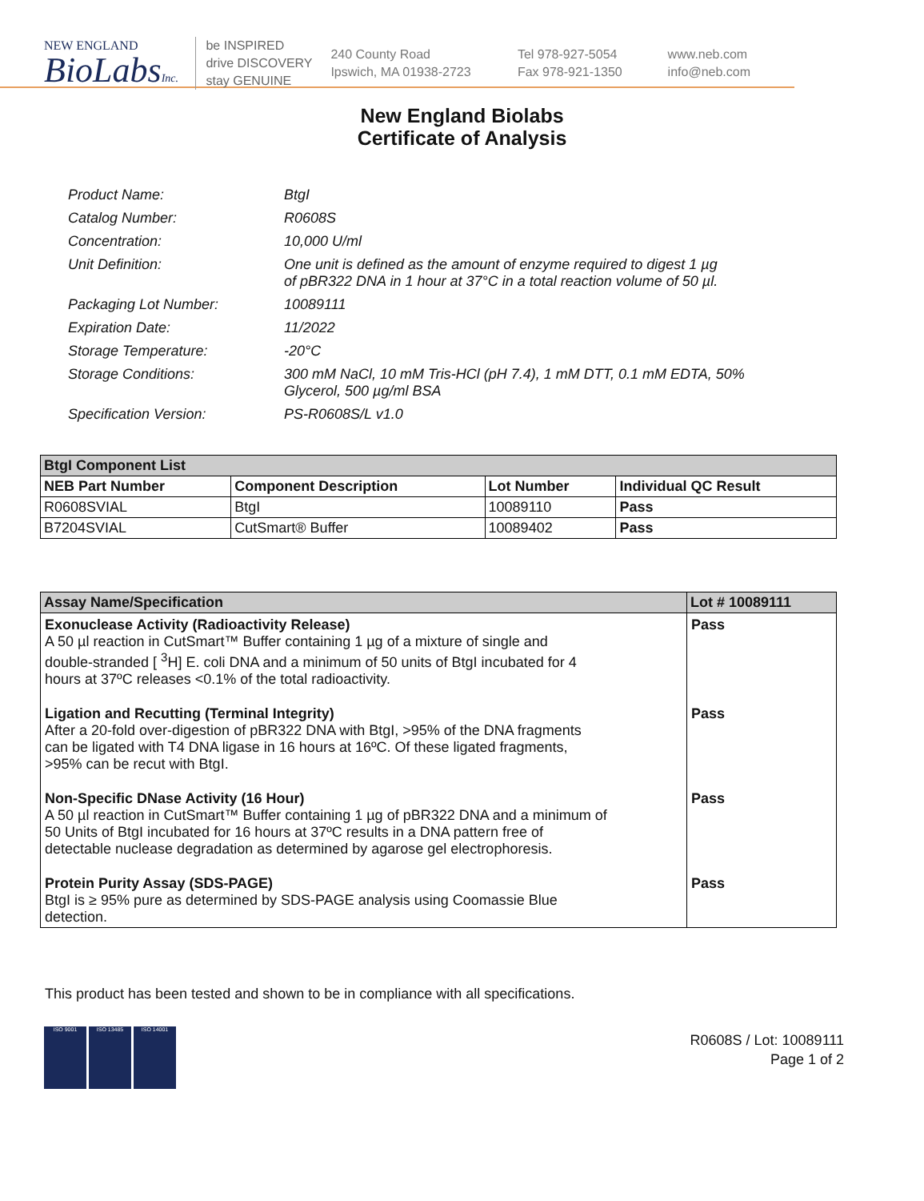NEW ENGLAND
BioLabsInc.
be INSPIRED
drive DISCOVERY
stay GENUINE
240 County Road
Ipswich, MA 01938-2723
Tel 978-927-5054
Fax 978-921-1350
www.neb.com
info@neb.com
New England Biolabs
Certificate of Analysis
| Product Name: | BtgI |
| Catalog Number: | R0608S |
| Concentration: | 10,000 U/ml |
| Unit Definition: | One unit is defined as the amount of enzyme required to digest 1 µg of pBR322 DNA in 1 hour at 37°C in a total reaction volume of 50 µl. |
| Packaging Lot Number: | 10089111 |
| Expiration Date: | 11/2022 |
| Storage Temperature: | -20°C |
| Storage Conditions: | 300 mM NaCl, 10 mM Tris-HCl (pH 7.4), 1 mM DTT, 0.1 mM EDTA, 50% Glycerol, 500 µg/ml BSA |
| Specification Version: | PS-R0608S/L v1.0 |
| BtgI Component List | | | |
| --- | --- | --- | --- |
| NEB Part Number | Component Description | Lot Number | Individual QC Result |
| R0608SVIAL | BtgI | 10089110 | Pass |
| B7204SVIAL | CutSmart® Buffer | 10089402 | Pass |
| Assay Name/Specification | Lot # 10089111 |
| --- | --- |
| Exonuclease Activity (Radioactivity Release) A 50 µl reaction in CutSmart™ Buffer containing 1 µg of a mixture of single and double-stranded [ <sup>3</sup>H] E. coli DNA and a minimum of 50 units of BtgI incubated for 4 hours at 37ºC releases <0.1% of the total radioactivity. | Pass |
| Ligation and Recutting (Terminal Integrity) After a 20-fold over-digestion of pBR322 DNA with BtgI, >95% of the DNA fragments can be ligated with T4 DNA ligase in 16 hours at 16ºC. Of these ligated fragments, >95% can be recut with BtgI. | Pass |
| Non-Specific DNase Activity (16 Hour) A 50 µl reaction in CutSmart™ Buffer containing 1 µg of pBR322 DNA and a minimum of 50 Units of BtgI incubated for 16 hours at 37ºC results in a DNA pattern free of detectable nuclease degradation as determined by agarose gel electrophoresis. | Pass |
| Protein Purity Assay (SDS-PAGE) BtgI is ≥ 95% pure as determined by SDS-PAGE analysis using Coomassie Blue detection. | Pass |
This product has been tested and shown to be in compliance with all specifications.
ISO 9001 ISO 13485 ISO 14001
R0608S / Lot: 10089111
Page 1 of 2